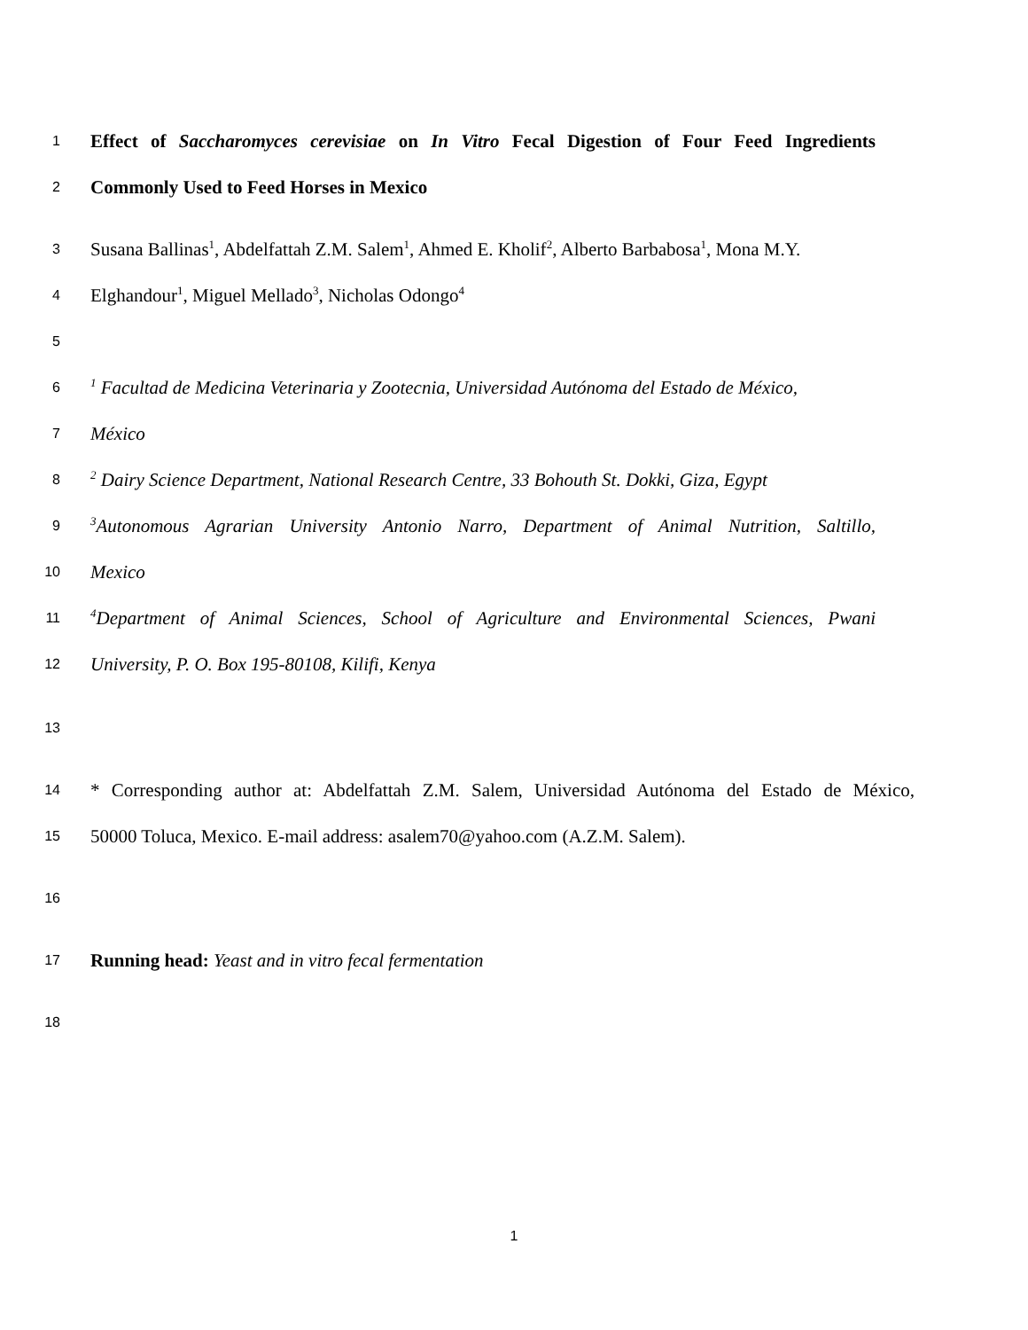1 Effect of Saccharomyces cerevisiae on In Vitro Fecal Digestion of Four Feed Ingredients
2 Commonly Used to Feed Horses in Mexico
3 Susana Ballinas<sup>1</sup>, Abdelfattah Z.M. Salem<sup>1</sup>, Ahmed E. Kholif<sup>2</sup>, Alberto Barbabosa<sup>1</sup>, Mona M.Y.
4 Elghandour<sup>1</sup>, Miguel Mellado<sup>3</sup>, Nicholas Odongo<sup>4</sup>
5
6<sup>1</sup> Facultad de Medicina Veterinaria y Zootecnia, Universidad Autónoma del Estado de México,
7 México
8<sup>2</sup> Dairy Science Department, National Research Centre, 33 Bohouth St. Dokki, Giza, Egypt
9<sup>3</sup>Autonomous Agrarian University Antonio Narro, Department of Animal Nutrition, Saltillo,
10 Mexico
11<sup>4</sup>Department of Animal Sciences, School of Agriculture and Environmental Sciences, Pwani
12 University, P. O. Box 195-80108, Kilifi, Kenya
13
14 * Corresponding author at: Abdelfattah Z.M. Salem, Universidad Autónoma del Estado de México,
15 50000 Toluca, Mexico. E-mail address: asalem70@yahoo.com (A.Z.M. Salem).
16
17 Running head: Yeast and in vitro fecal fermentation
18
1